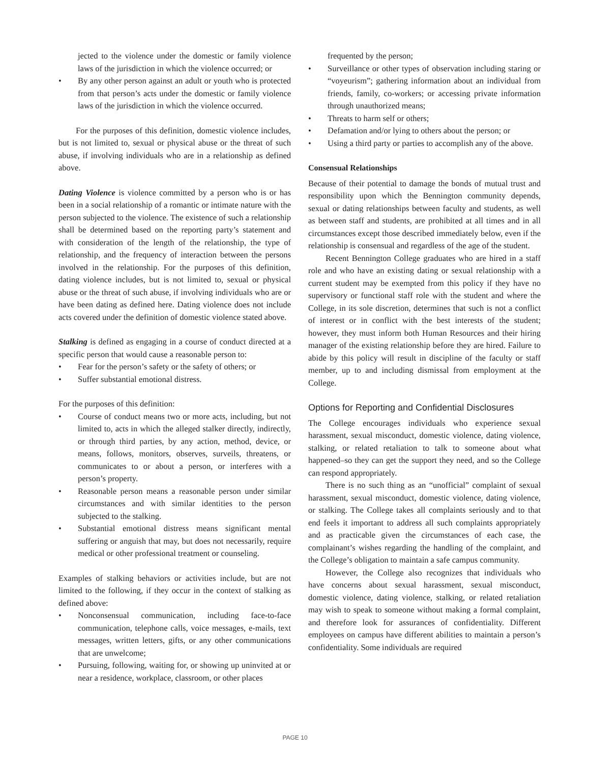jected to the violence under the domestic or family violence laws of the jurisdiction in which the violence occurred; or
• By any other person against an adult or youth who is protected from that person’s acts under the domestic or family violence laws of the jurisdiction in which the violence occurred.
For the purposes of this definition, domestic violence includes, but is not limited to, sexual or physical abuse or the threat of such abuse, if involving individuals who are in a relationship as defined above.
Dating Violence is violence committed by a person who is or has been in a social relationship of a romantic or intimate nature with the person subjected to the violence. The existence of such a relationship shall be determined based on the reporting party’s statement and with consideration of the length of the relationship, the type of relationship, and the frequency of interaction between the persons involved in the relationship. For the purposes of this definition, dating violence includes, but is not limited to, sexual or physical abuse or the threat of such abuse, if involving individuals who are or have been dating as defined here. Dating violence does not include acts covered under the definition of domestic violence stated above.
Stalking is defined as engaging in a course of conduct directed at a specific person that would cause a reasonable person to:
• Fear for the person’s safety or the safety of others; or
• Suffer substantial emotional distress.
For the purposes of this definition:
• Course of conduct means two or more acts, including, but not limited to, acts in which the alleged stalker directly, indirectly, or through third parties, by any action, method, device, or means, follows, monitors, observes, surveils, threatens, or communicates to or about a person, or interferes with a person’s property.
• Reasonable person means a reasonable person under similar circumstances and with similar identities to the person subjected to the stalking.
• Substantial emotional distress means significant mental suffering or anguish that may, but does not necessarily, require medical or other professional treatment or counseling.
Examples of stalking behaviors or activities include, but are not limited to the following, if they occur in the context of stalking as defined above:
• Nonconsensual communication, including face-to-face communication, telephone calls, voice messages, e-mails, text messages, written letters, gifts, or any other communications that are unwelcome;
• Pursuing, following, waiting for, or showing up uninvited at or near a residence, workplace, classroom, or other places
frequented by the person;
• Surveillance or other types of observation including staring or “voyeurism”; gathering information about an individual from friends, family, co-workers; or accessing private information through unauthorized means;
• Threats to harm self or others;
• Defamation and/or lying to others about the person; or
• Using a third party or parties to accomplish any of the above.
Consensual Relationships
Because of their potential to damage the bonds of mutual trust and responsibility upon which the Bennington community depends, sexual or dating relationships between faculty and students, as well as between staff and students, are prohibited at all times and in all circumstances except those described immediately below, even if the relationship is consensual and regardless of the age of the student.
Recent Bennington College graduates who are hired in a staff role and who have an existing dating or sexual relationship with a current student may be exempted from this policy if they have no supervisory or functional staff role with the student and where the College, in its sole discretion, determines that such is not a conflict of interest or in conflict with the best interests of the student; however, they must inform both Human Resources and their hiring manager of the existing relationship before they are hired. Failure to abide by this policy will result in discipline of the faculty or staff member, up to and including dismissal from employment at the College.
Options for Reporting and Confidential Disclosures
The College encourages individuals who experience sexual harassment, sexual misconduct, domestic violence, dating violence, stalking, or related retaliation to talk to someone about what happened–so they can get the support they need, and so the College can respond appropriately.
There is no such thing as an “unofficial” complaint of sexual harassment, sexual misconduct, domestic violence, dating violence, or stalking. The College takes all complaints seriously and to that end feels it important to address all such complaints appropriately and as practicable given the circumstances of each case, the complainant’s wishes regarding the handling of the complaint, and the College’s obligation to maintain a safe campus community.
However, the College also recognizes that individuals who have concerns about sexual harassment, sexual misconduct, domestic violence, dating violence, stalking, or related retaliation may wish to speak to someone without making a formal complaint, and therefore look for assurances of confidentiality. Different employees on campus have different abilities to maintain a person’s confidentiality. Some individuals are required
PAGE 10